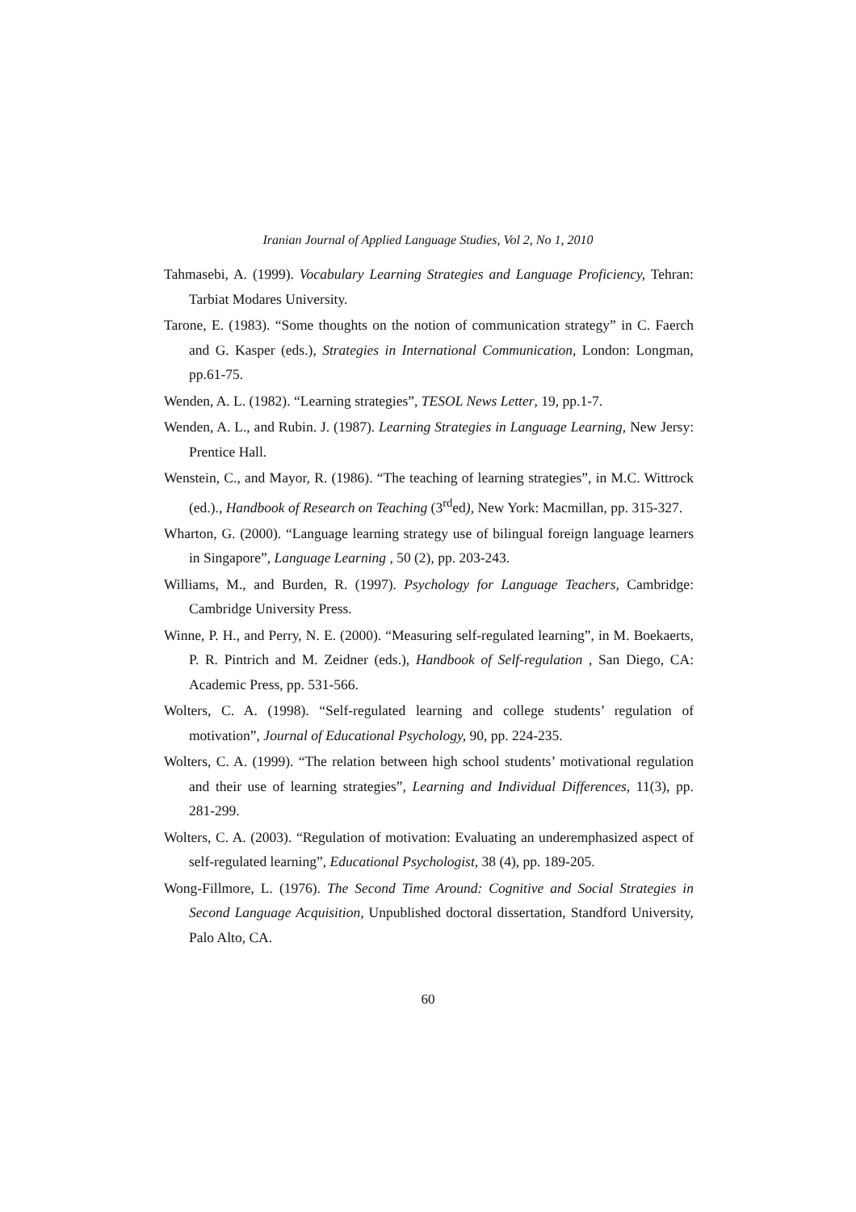Iranian Journal of Applied Language Studies, Vol 2, No 1, 2010
Tahmasebi, A. (1999). Vocabulary Learning Strategies and Language Proficiency, Tehran: Tarbiat Modares University.
Tarone, E. (1983). “Some thoughts on the notion of communication strategy” in C. Faerch and G. Kasper (eds.), Strategies in International Communication, London: Longman, pp.61-75.
Wenden, A. L. (1982). “Learning strategies”, TESOL News Letter, 19, pp.1-7.
Wenden, A. L., and Rubin. J. (1987). Learning Strategies in Language Learning, New Jersy: Prentice Hall.
Wenstein, C., and Mayor, R. (1986). “The teaching of learning strategies”, in M.C. Wittrock (ed.)., Handbook of Research on Teaching (3<sup>rd</sup>ed), New York: Macmillan, pp. 315-327.
Wharton, G. (2000). “Language learning strategy use of bilingual foreign language learners in Singapore”, Language Learning , 50 (2), pp. 203-243.
Williams, M., and Burden, R. (1997). Psychology for Language Teachers, Cambridge: Cambridge University Press.
Winne, P. H., and Perry, N. E. (2000). “Measuring self-regulated learning”, in M. Boekaerts, P. R. Pintrich and M. Zeidner (eds.), Handbook of Self-regulation , San Diego, CA: Academic Press, pp. 531-566.
Wolters, C. A. (1998). “Self-regulated learning and college students’ regulation of motivation”, Journal of Educational Psychology, 90, pp. 224-235.
Wolters, C. A. (1999). “The relation between high school students’ motivational regulation and their use of learning strategies”, Learning and Individual Differences, 11(3), pp. 281-299.
Wolters, C. A. (2003). “Regulation of motivation: Evaluating an underemphasized aspect of self-regulated learning”, Educational Psychologist, 38 (4), pp. 189-205.
Wong-Fillmore, L. (1976). The Second Time Around: Cognitive and Social Strategies in Second Language Acquisition, Unpublished doctoral dissertation, Standford University, Palo Alto, CA.
60